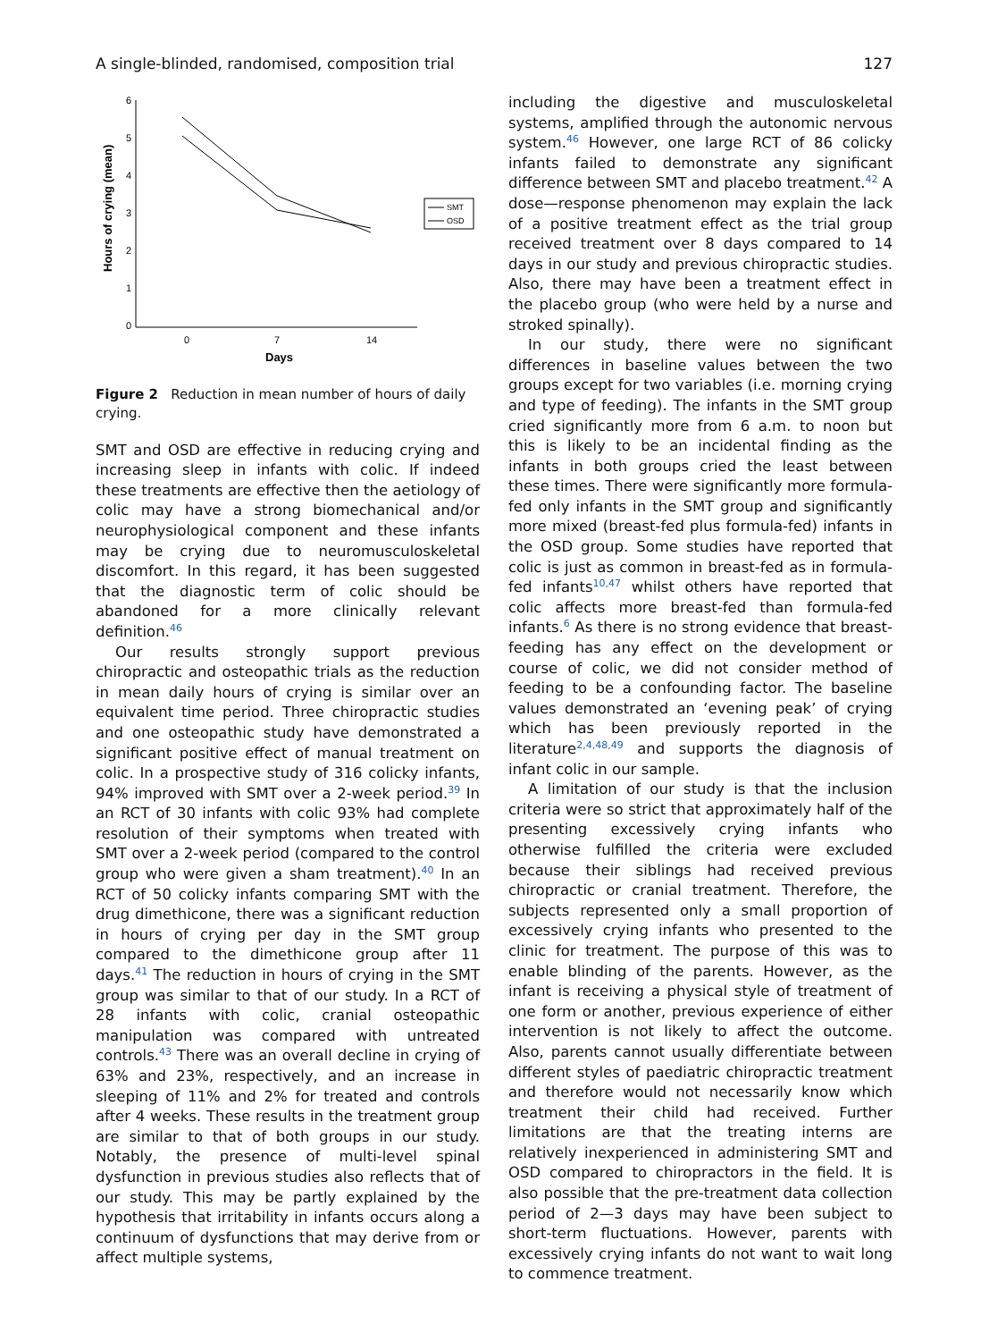A single-blinded, randomised, composition trial 127
6
5
4
3
2
1
0
0
7
14
Days
Hours of crying (mean)
SMT
OSD
Figure 2 Reduction in mean number of hours of daily crying.
SMT and OSD are effective in reducing crying and increasing sleep in infants with colic. If indeed these treatments are effective then the aetiology of colic may have a strong biomechanical and/or neurophysiological component and these infants may be crying due to neuromusculoskeletal discomfort. In this regard, it has been suggested that the diagnostic term of colic should be abandoned for a more clinically relevant definition.<sup>46</sup>
Our results strongly support previous chiropractic and osteopathic trials as the reduction in mean daily hours of crying is similar over an equivalent time period. Three chiropractic studies and one osteopathic study have demonstrated a significant positive effect of manual treatment on colic. In a prospective study of 316 colicky infants, 94% improved with SMT over a 2-week period.<sup>39</sup> In an RCT of 30 infants with colic 93% had complete resolution of their symptoms when treated with SMT over a 2-week period (compared to the control group who were given a sham treatment).<sup>40</sup> In an RCT of 50 colicky infants comparing SMT with the drug dimethicone, there was a significant reduction in hours of crying per day in the SMT group compared to the dimethicone group after 11 days.<sup>41</sup> The reduction in hours of crying in the SMT group was similar to that of our study. In a RCT of 28 infants with colic, cranial osteopathic manipulation was compared with untreated controls.<sup>43</sup> There was an overall decline in crying of 63% and 23%, respectively, and an increase in sleeping of 11% and 2% for treated and controls after 4 weeks. These results in the treatment group are similar to that of both groups in our study. Notably, the presence of multi-level spinal dysfunction in previous studies also reflects that of our study. This may be partly explained by the hypothesis that irritability in infants occurs along a continuum of dysfunctions that may derive from or affect multiple systems,
including the digestive and musculoskeletal systems, amplified through the autonomic nervous system.<sup>46</sup> However, one large RCT of 86 colicky infants failed to demonstrate any significant difference between SMT and placebo treatment.<sup>42</sup> A dose—response phenomenon may explain the lack of a positive treatment effect as the trial group received treatment over 8 days compared to 14 days in our study and previous chiropractic studies. Also, there may have been a treatment effect in the placebo group (who were held by a nurse and stroked spinally).
In our study, there were no significant differences in baseline values between the two groups except for two variables (i.e. morning crying and type of feeding). The infants in the SMT group cried significantly more from 6 a.m. to noon but this is likely to be an incidental finding as the infants in both groups cried the least between these times. There were significantly more formula-fed only infants in the SMT group and significantly more mixed (breast-fed plus formula-fed) infants in the OSD group. Some studies have reported that colic is just as common in breast-fed as in formula-fed infants<sup>10,47</sup> whilst others have reported that colic affects more breast-fed than formula-fed infants.<sup>6</sup> As there is no strong evidence that breast-feeding has any effect on the development or course of colic, we did not consider method of feeding to be a confounding factor. The baseline values demonstrated an ‘evening peak’ of crying which has been previously reported in the literature<sup>2,4,48,49</sup> and supports the diagnosis of infant colic in our sample.
A limitation of our study is that the inclusion criteria were so strict that approximately half of the presenting excessively crying infants who otherwise fulfilled the criteria were excluded because their siblings had received previous chiropractic or cranial treatment. Therefore, the subjects represented only a small proportion of excessively crying infants who presented to the clinic for treatment. The purpose of this was to enable blinding of the parents. However, as the infant is receiving a physical style of treatment of one form or another, previous experience of either intervention is not likely to affect the outcome. Also, parents cannot usually differentiate between different styles of paediatric chiropractic treatment and therefore would not necessarily know which treatment their child had received. Further limitations are that the treating interns are relatively inexperienced in administering SMT and OSD compared to chiropractors in the field. It is also possible that the pre-treatment data collection period of 2—3 days may have been subject to short-term fluctuations. However, parents with excessively crying infants do not want to wait long to commence treatment.